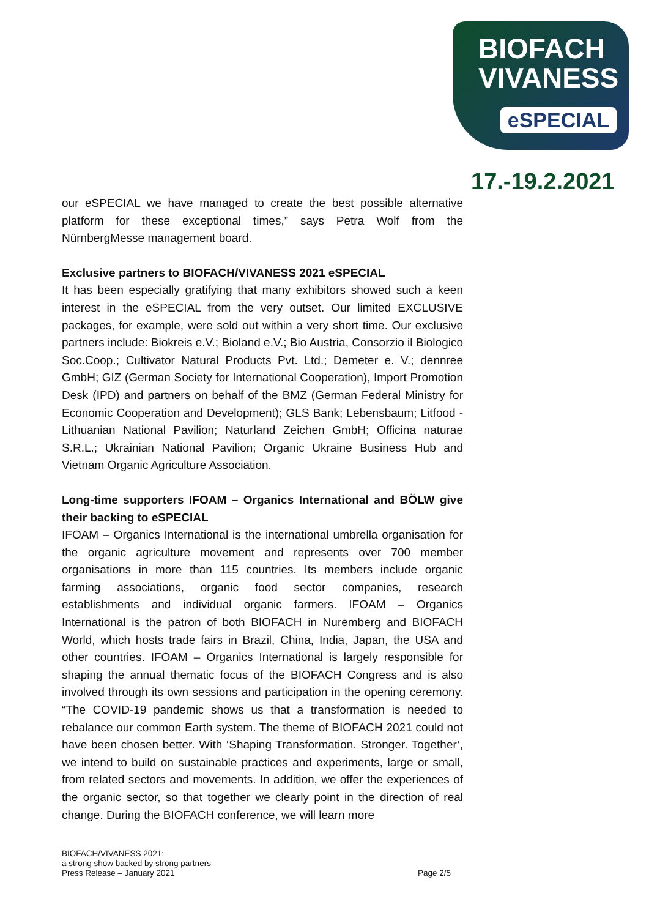BIOFACH
VIVANESS
eSPECIAL
17.-19.2.2021
our eSPECIAL we have managed to create the best possible alternative platform for these exceptional times,” says Petra Wolf from the NürnbergMesse management board.
Exclusive partners to BIOFACH/VIVANESS 2021 eSPECIAL
It has been especially gratifying that many exhibitors showed such a keen interest in the eSPECIAL from the very outset. Our limited EXCLUSIVE packages, for example, were sold out within a very short time. Our exclusive partners include: Biokreis e.V.; Bioland e.V.; Bio Austria, Consorzio il Biologico Soc.Coop.; Cultivator Natural Products Pvt. Ltd.; Demeter e. V.; dennree GmbH; GIZ (German Society for International Cooperation), Import Promotion Desk (IPD) and partners on behalf of the BMZ (German Federal Ministry for Economic Cooperation and Development); GLS Bank; Lebensbaum; Litfood - Lithuanian National Pavilion; Naturland Zeichen GmbH; Officina naturae S.R.L.; Ukrainian National Pavilion; Organic Ukraine Business Hub and Vietnam Organic Agriculture Association.
Long-time supporters IFOAM – Organics International and BÖLW give their backing to eSPECIAL
IFOAM – Organics International is the international umbrella organisation for the organic agriculture movement and represents over 700 member organisations in more than 115 countries. Its members include organic farming associations, organic food sector companies, research establishments and individual organic farmers. IFOAM – Organics International is the patron of both BIOFACH in Nuremberg and BIOFACH World, which hosts trade fairs in Brazil, China, India, Japan, the USA and other countries. IFOAM – Organics International is largely responsible for shaping the annual thematic focus of the BIOFACH Congress and is also involved through its own sessions and participation in the opening ceremony. “The COVID-19 pandemic shows us that a transformation is needed to rebalance our common Earth system. The theme of BIOFACH 2021 could not have been chosen better. With ‘Shaping Transformation. Stronger. Together’, we intend to build on sustainable practices and experiments, large or small, from related sectors and movements. In addition, we offer the experiences of the organic sector, so that together we clearly point in the direction of real change. During the BIOFACH conference, we will learn more
BIOFACH/VIVANESS 2021:
a strong show backed by strong partners
Press Release – January 2021
Page 2/5